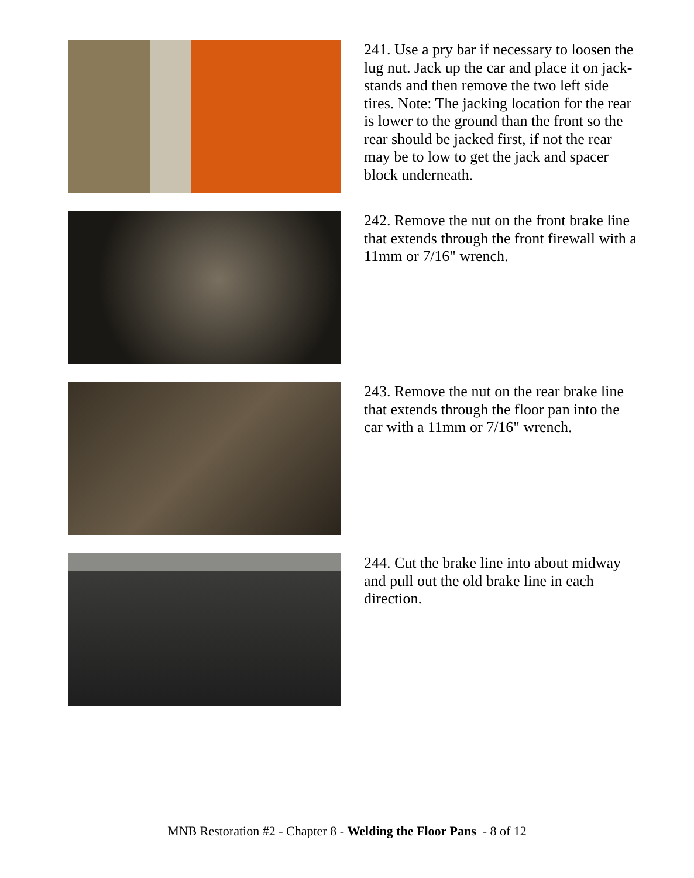241. Use a pry bar if necessary to loosen the lug nut. Jack up the car and place it on jack-stands and then remove the two left side tires. Note: The jacking location for the rear is lower to the ground than the front so the rear should be jacked first, if not the rear may be to low to get the jack and spacer block underneath.
242. Remove the nut on the front brake line that extends through the front firewall with a 11mm or 7/16" wrench.
243. Remove the nut on the rear brake line that extends through the floor pan into the car with a 11mm or 7/16" wrench.
244. Cut the brake line into about midway and pull out the old brake line in each direction.
MNB Restoration #2 - Chapter 8 - Welding the Floor Pans - 8 of 12